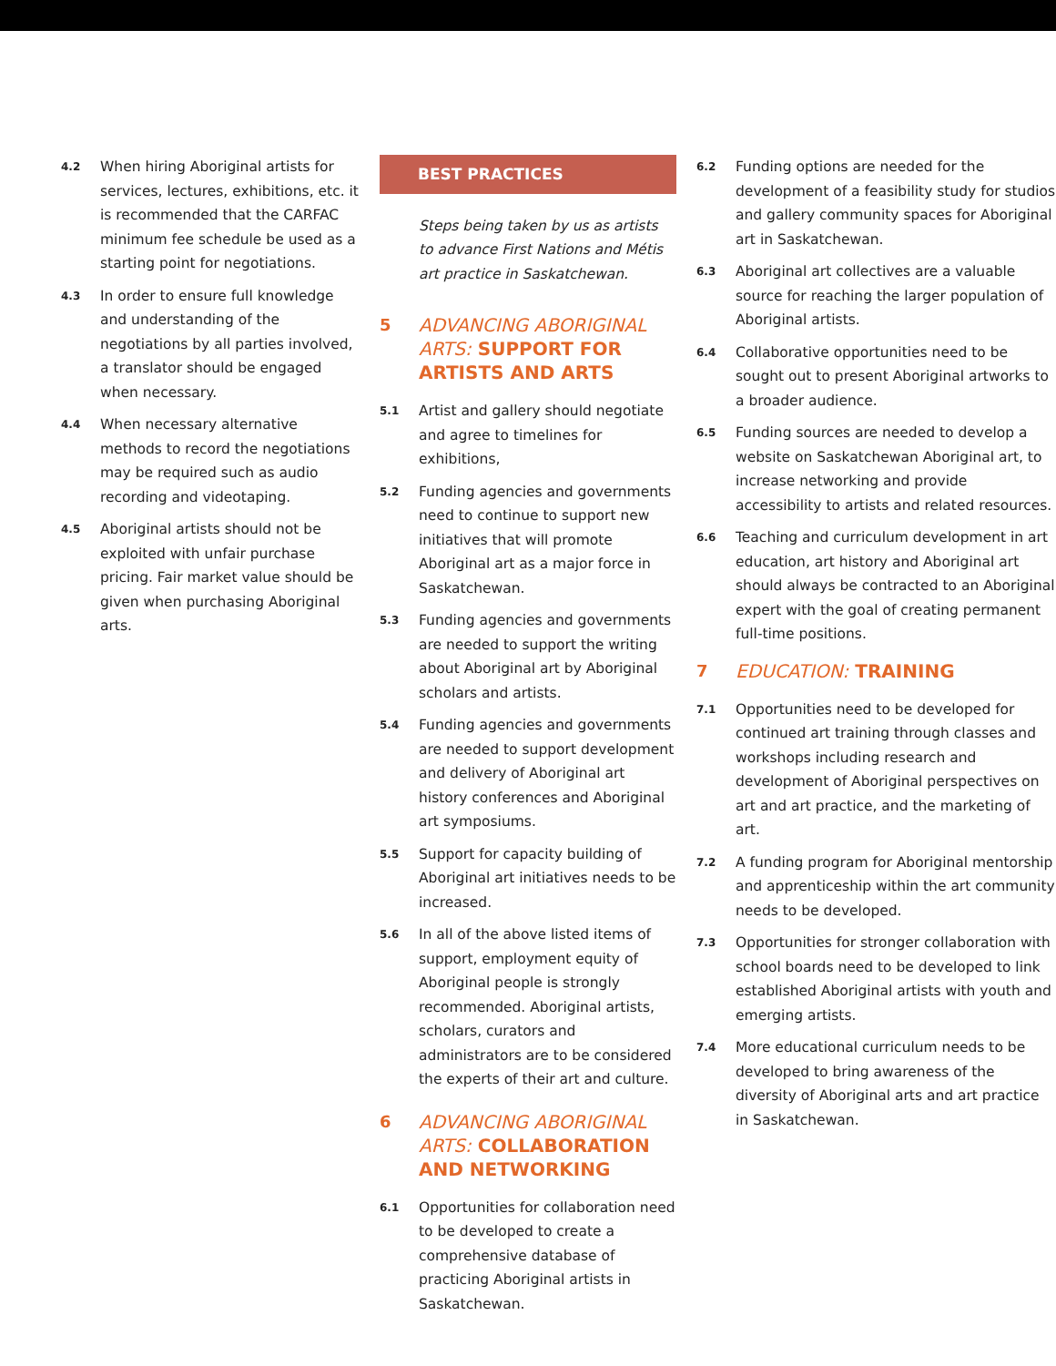4.2
When hiring Aboriginal artists for services, lectures, exhibitions, etc. it is recommended that the CARFAC minimum fee schedule be used as a starting point for negotiations.
4.3
In order to ensure full knowledge and understanding of the negotiations by all parties involved, a translator should be engaged when necessary.
4.4
When necessary alternative methods to record the negotiations may be required such as audio recording and videotaping.
4.5
Aboriginal artists should not be exploited with unfair purchase pricing. Fair market value should be given when purchasing Aboriginal arts.
BEST PRACTICES
Steps being taken by us as artists to advance First Nations and Métis art practice in Saskatchewan.
5 ADVANCING ABORIGINAL ARTS: SUPPORT FOR ARTISTS AND ARTS
5.1
Artist and gallery should negotiate and agree to timelines for exhibitions,
5.2
Funding agencies and governments need to continue to support new initiatives that will promote Aboriginal art as a major force in Saskatchewan.
5.3
Funding agencies and governments are needed to support the writing about Aboriginal art by Aboriginal scholars and artists.
5.4
Funding agencies and governments are needed to support development and delivery of Aboriginal art history conferences and Aboriginal art symposiums.
5.5
Support for capacity building of Aboriginal art initiatives needs to be increased.
5.6
In all of the above listed items of support, employment equity of Aboriginal people is strongly recommended. Aboriginal artists, scholars, curators and administrators are to be considered the experts of their art and culture.
6 ADVANCING ABORIGINAL ARTS: COLLABORATION AND NETWORKING
6.1
Opportunities for collaboration need to be developed to create a comprehensive database of practicing Aboriginal artists in Saskatchewan.
6.2
Funding options are needed for the development of a feasibility study for studios and gallery community spaces for Aboriginal art in Saskatchewan.
6.3
Aboriginal art collectives are a valuable source for reaching the larger population of Aboriginal artists.
6.4
Collaborative opportunities need to be sought out to present Aboriginal artworks to a broader audience.
6.5
Funding sources are needed to develop a website on Saskatchewan Aboriginal art, to increase networking and provide accessibility to artists and related resources.
6.6
Teaching and curriculum development in art education, art history and Aboriginal art should always be contracted to an Aboriginal expert with the goal of creating permanent full-time positions.
7 EDUCATION: TRAINING
7.1
Opportunities need to be developed for continued art training through classes and workshops including research and development of Aboriginal perspectives on art and art practice, and the marketing of art.
7.2
A funding program for Aboriginal mentorship and apprenticeship within the art community needs to be developed.
7.3
Opportunities for stronger collaboration with school boards need to be developed to link established Aboriginal artists with youth and emerging artists.
7.4
More educational curriculum needs to be developed to bring awareness of the diversity of Aboriginal arts and art practice in Saskatchewan.